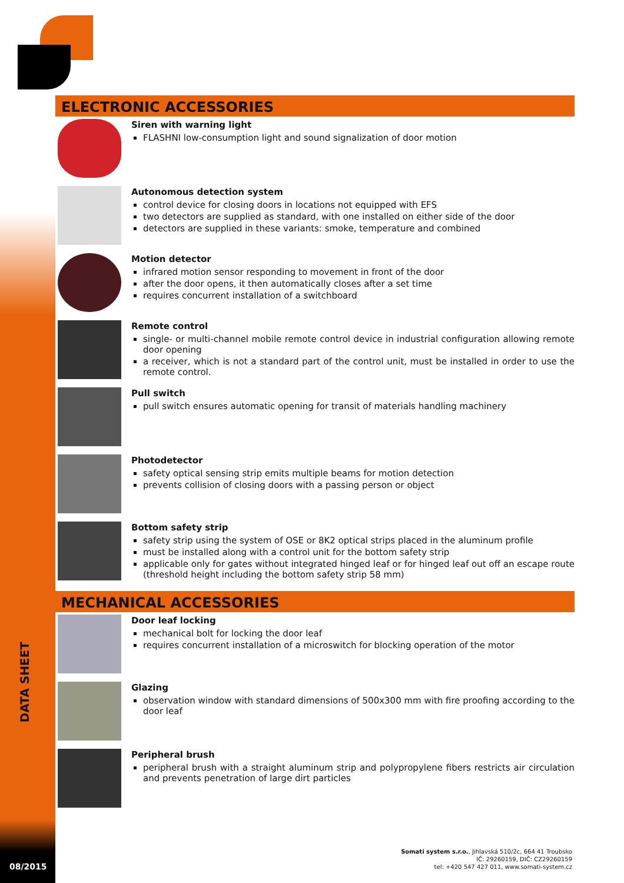ELECTRONIC ACCESSORIES
Siren with warning light
FLASHNI low-consumption light and sound signalization of door motion
Autonomous detection system
control device for closing doors in locations not equipped with EFS
two detectors are supplied as standard, with one installed on either side of the door
detectors are supplied in these variants: smoke, temperature and combined
Motion detector
infrared motion sensor responding to movement in front of the door
after the door opens, it then automatically closes after a set time
requires concurrent installation of a switchboard
Remote control
single- or multi-channel mobile remote control device in industrial configuration allowing remote door opening
a receiver, which is not a standard part of the control unit, must be installed in order to use the remote control.
Pull switch
pull switch ensures automatic opening for transit of materials handling machinery
Photodetector
safety optical sensing strip emits multiple beams for motion detection
prevents collision of closing doors with a passing person or object
Bottom safety strip
safety strip using the system of OSE or 8K2 optical strips placed in the aluminum profile
must be installed along with a control unit for the bottom safety strip
applicable only for gates without integrated hinged leaf or for hinged leaf out off an escape route (threshold height including the bottom safety strip 58 mm)
MECHANICAL ACCESSORIES
Door leaf locking
mechanical bolt for locking the door leaf
requires concurrent installation of a microswitch for blocking operation of the motor
Glazing
observation window with standard dimensions of 500x300 mm with fire proofing according to the door leaf
Peripheral brush
peripheral brush with a straight aluminum strip and polypropylene fibers restricts air circulation and prevents penetration of large dirt particles
DATA SHEET
08/2015
Somati system s.r.o., Jihlavská 510/2c, 664 41 Troubsko
IČ: 29260159, DIČ: CZ29260159
tel: +420 547 427 011, www.somati-system.cz